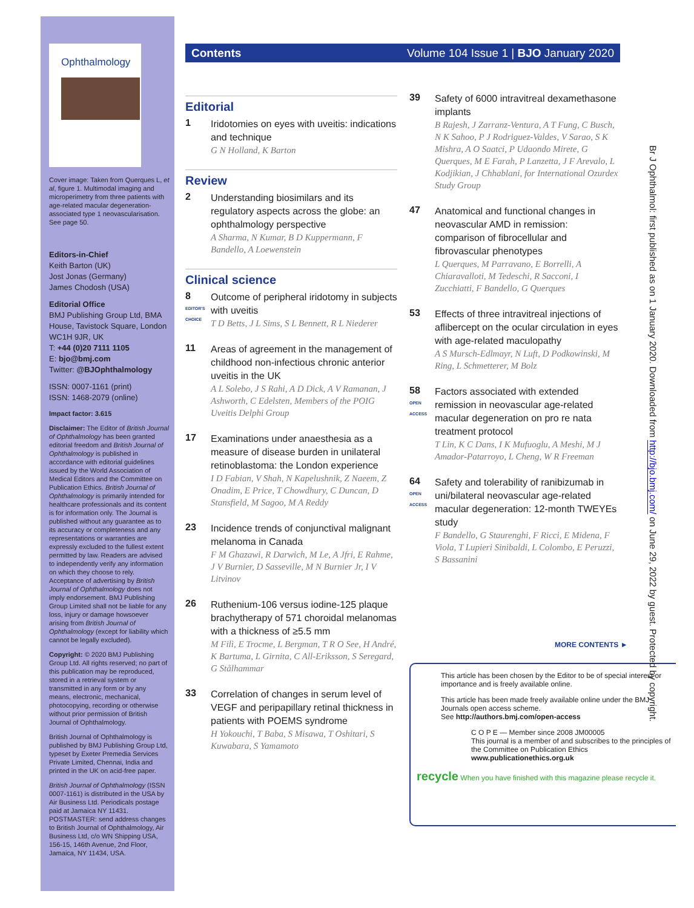Ophthalmology
Cover image: Taken from Querques L, et al, figure 1. Multimodal imaging and microperimetry from three patients with age-related macular degeneration-associated type 1 neovascularisation. See page 50.
Editors-in-Chief
Keith Barton (UK)
Jost Jonas (Germany)
James Chodosh (USA)
Editorial Office
BMJ Publishing Group Ltd, BMA House, Tavistock Square, London WC1H 9JR, UK
T: +44 (0)20 7111 1105
E: bjo@bmj.com
Twitter: @BJOphthalmology
ISSN: 0007-1161 (print)
ISSN: 1468-2079 (online)
Impact factor: 3.615
Disclaimer: The Editor of British Journal of Ophthalmology has been granted editorial freedom and British Journal of Ophthalmology is published in accordance with editorial guidelines issued by the World Association of Medical Editors and the Committee on Publication Ethics. British Journal of Ophthalmology is primarily intended for healthcare professionals and its content is for information only. The Journal is published without any guarantee as to its accuracy or completeness and any representations or warranties are expressly excluded to the fullest extent permitted by law. Readers are advised to independently verify any information on which they choose to rely. Acceptance of advertising by British Journal of Ophthalmology does not imply endorsement. BMJ Publishing Group Limited shall not be liable for any loss, injury or damage howsoever arising from British Journal of Ophthalmology (except for liability which cannot be legally excluded).
Copyright: © 2020 BMJ Publishing Group Ltd. All rights reserved; no part of this publication may be reproduced, stored in a retrieval system or transmitted in any form or by any means, electronic, mechanical, photocopying, recording or otherwise without prior permission of British Journal of Ophthalmology.
British Journal of Ophthalmology is published by BMJ Publishing Group Ltd, typeset by Exeter Premedia Services Private Limited, Chennai, India and printed in the UK on acid-free paper.
British Journal of Ophthalmology (ISSN 0007-1161) is distributed in the USA by Air Business Ltd. Periodicals postage paid at Jamaica NY 11431. POSTMASTER: send address changes to British Journal of Ophthalmology, Air Business Ltd, c/o WN Shipping USA, 156-15, 146th Avenue, 2nd Floor, Jamaica, NY 11434, USA.
Contents Volume 104 Issue 1 | BJO January 2020
Editorial
1
Iridotomies on eyes with uveitis: indications and technique
G N Holland, K Barton
Review
2
Understanding biosimilars and its regulatory aspects across the globe: an ophthalmology perspective
A Sharma, N Kumar, B D Kuppermann, F Bandello, A Loewenstein
Clinical science
8
EDITOR'S CHOICE
Outcome of peripheral iridotomy in subjects with uveitis
T D Betts, J L Sims, S L Bennett, R L Niederer
11
Areas of agreement in the management of childhood non-infectious chronic anterior uveitis in the UK
A L Solebo, J S Rahi, A D Dick, A V Ramanan, J Ashworth, C Edelsten, Members of the POIG Uveitis Delphi Group
17
Examinations under anaesthesia as a measure of disease burden in unilateral retinoblastoma: the London experience
I D Fabian, V Shah, N Kapelushnik, Z Naeem, Z Onadim, E Price, T Chowdhury, C Duncan, D Stansfield, M Sagoo, M A Reddy
23
Incidence trends of conjunctival malignant melanoma in Canada
F M Ghazawi, R Darwich, M Le, A Jfri, E Rahme, J V Burnier, D Sasseville, M N Burnier Jr, I V Litvinov
26
Ruthenium-106 versus iodine-125 plaque brachytherapy of 571 choroidal melanomas with a thickness of ≥5.5 mm
M Filì, E Trocme, L Bergman, T R O See, H André, K Bartuma, L Girnita, C All-Eriksson, S Seregard, G Stålhammar
33
Correlation of changes in serum level of VEGF and peripapillary retinal thickness in patients with POEMS syndrome
H Yokouchi, T Baba, S Misawa, T Oshitari, S Kuwabara, S Yamamoto
39
Safety of 6000 intravitreal dexamethasone implants
B Rajesh, J Zarranz-Ventura, A T Fung, C Busch, N K Sahoo, P J Rodriguez-Valdes, V Sarao, S K Mishra, A O Saatci, P Udaondo Mirete, G Querques, M E Farah, P Lanzetta, J F Arevalo, L Kodjikian, J Chhablani, for International Ozurdex Study Group
47
Anatomical and functional changes in neovascular AMD in remission: comparison of fibrocellular and fibrovascular phenotypes
L Querques, M Parravano, E Borrelli, A Chiaravalloti, M Tedeschi, R Sacconi, I Zucchiatti, F Bandello, G Querques
53
Effects of three intravitreal injections of aflibercept on the ocular circulation in eyes with age-related maculopathy
A S Mursch-Edlmayr, N Luft, D Podkowinski, M Ring, L Schmetterer, M Bolz
58
OPEN ACCESS
Factors associated with extended remission in neovascular age-related macular degeneration on pro re nata treatment protocol
T Lin, K C Dans, I K Mufuoglu, A Meshi, M J Amador-Patarroyo, L Cheng, W R Freeman
64
OPEN ACCESS
Safety and tolerability of ranibizumab in uni/bilateral neovascular age-related macular degeneration: 12-month TWEYEs study
F Bandello, G Staurenghi, F Ricci, E Midena, F Viola, T Lupieri Sinibaldi, L Colombo, E Peruzzi, S Bassanini
MORE CONTENTS ►
This article has been chosen by the Editor to be of special interest or importance and is freely available online.
This article has been made freely available online under the BMJ Journals open access scheme.
See http://authors.bmj.com/open-access
C O P E — Member since 2008 JM00005
This journal is a member of and subscribes to the principles of the Committee on Publication Ethics
www.publicationethics.org.uk
recycle When you have finished with this magazine please recycle it.
Br J Ophthalmol: first published as on 1 January 2020. Downloaded from http://bjo.bmj.com/ on June 29, 2022 by guest. Protected by copyright.